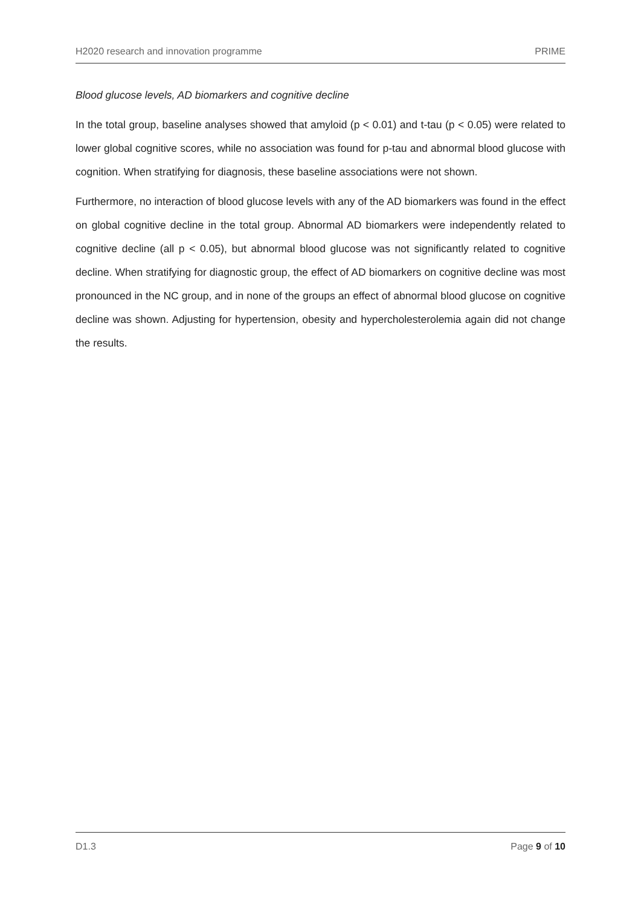H2020 research and innovation programme PRIME
Blood glucose levels, AD biomarkers and cognitive decline
In the total group, baseline analyses showed that amyloid (p < 0.01) and t-tau (p < 0.05) were related to lower global cognitive scores, while no association was found for p-tau and abnormal blood glucose with cognition. When stratifying for diagnosis, these baseline associations were not shown.
Furthermore, no interaction of blood glucose levels with any of the AD biomarkers was found in the effect on global cognitive decline in the total group. Abnormal AD biomarkers were independently related to cognitive decline (all p < 0.05), but abnormal blood glucose was not significantly related to cognitive decline. When stratifying for diagnostic group, the effect of AD biomarkers on cognitive decline was most pronounced in the NC group, and in none of the groups an effect of abnormal blood glucose on cognitive decline was shown. Adjusting for hypertension, obesity and hypercholesterolemia again did not change the results.
D1.3 Page 9 of 10